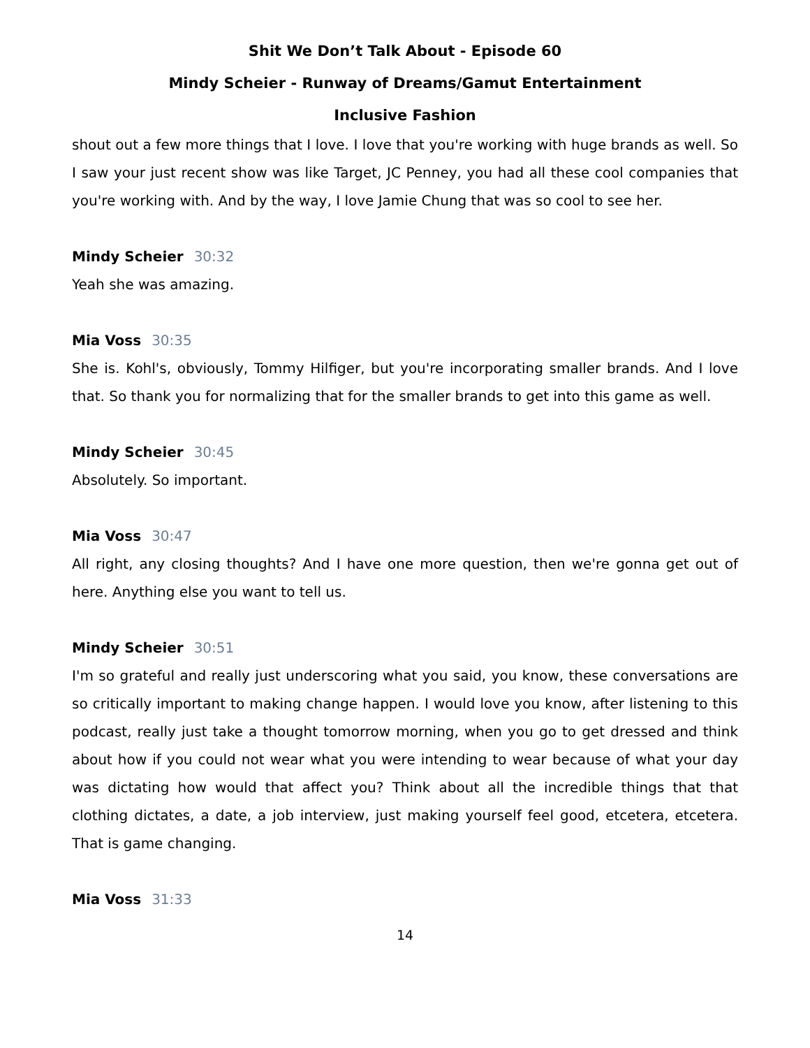Shit We Don’t Talk About - Episode 60
Mindy Scheier - Runway of Dreams/Gamut Entertainment
Inclusive Fashion
shout out a few more things that I love. I love that you're working with huge brands as well. So I saw your just recent show was like Target, JC Penney, you had all these cool companies that you're working with. And by the way, I love Jamie Chung that was so cool to see her.
Mindy Scheier 30:32
Yeah she was amazing.
Mia Voss 30:35
She is. Kohl's, obviously, Tommy Hilfiger, but you're incorporating smaller brands. And I love that. So thank you for normalizing that for the smaller brands to get into this game as well.
Mindy Scheier 30:45
Absolutely. So important.
Mia Voss 30:47
All right, any closing thoughts? And I have one more question, then we're gonna get out of here. Anything else you want to tell us.
Mindy Scheier 30:51
I'm so grateful and really just underscoring what you said, you know, these conversations are so critically important to making change happen. I would love you know, after listening to this podcast, really just take a thought tomorrow morning, when you go to get dressed and think about how if you could not wear what you were intending to wear because of what your day was dictating how would that affect you? Think about all the incredible things that that clothing dictates, a date, a job interview, just making yourself feel good, etcetera, etcetera. That is game changing.
Mia Voss 31:33
14